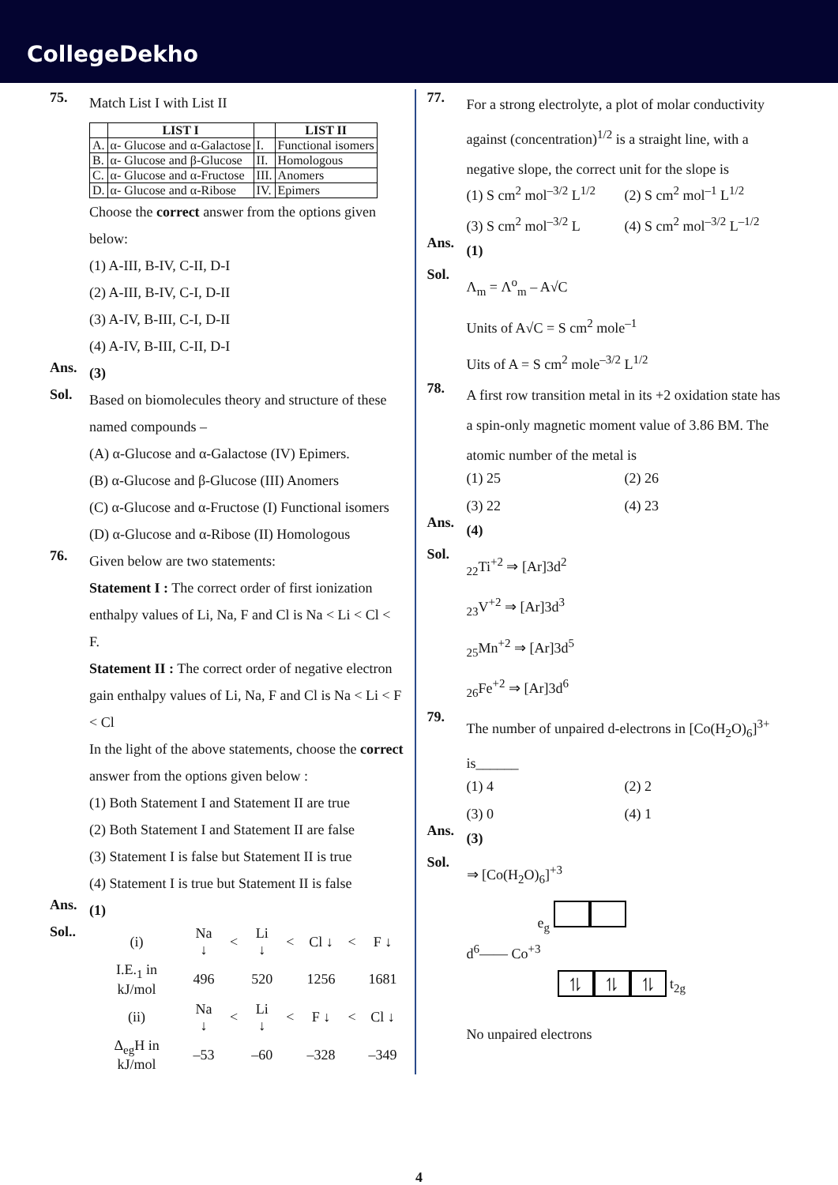CollegeDekho
75.
Match List I with List II
| | LIST I | | LIST II |
| --- | --- | --- | --- |
| A. | α- Glucose and α-Galactose | I. | Functional isomers |
| B. | α- Glucose and β-Glucose | II. | Homologous |
| C. | α- Glucose and α-Fructose | III. | Anomers |
| D. | α- Glucose and α-Ribose | IV. | Epimers |
Choose the correct answer from the options given below:
(1) A-III, B-IV, C-II, D-I
(2) A-III, B-IV, C-I, D-II
(3) A-IV, B-III, C-I, D-II
(4) A-IV, B-III, C-II, D-I
Ans.
(3)
Sol.
Based on biomolecules theory and structure of these named compounds –
(A) α-Glucose and α-Galactose (IV) Epimers.
(B) α-Glucose and β-Glucose (III) Anomers
(C) α-Glucose and α-Fructose (I) Functional isomers
(D) α-Glucose and α-Ribose (II) Homologous
76.
Given below are two statements:
Statement I : The correct order of first ionization enthalpy values of Li, Na, F and Cl is Na < Li < Cl < F.
Statement II : The correct order of negative electron gain enthalpy values of Li, Na, F and Cl is Na < Li < F < Cl
In the light of the above statements, choose the correct answer from the options given below :
(1) Both Statement I and Statement II are true
(2) Both Statement I and Statement II are false
(3) Statement I is false but Statement II is true
(4) Statement I is true but Statement II is false
Ans.
(1)
Sol..
| (i) | Na ↓ | < | Li ↓ | < | Cl ↓ | < | F ↓ |
| I.E.<sub>1</sub> in kJ/mol | 496 | | 520 | | 1256 | | 1681 |
| (ii) | Na ↓ | < | Li ↓ | < | F ↓ | < | Cl ↓ |
| Δ<sub>eg</sub>H in kJ/mol | –53 | | –60 | | –328 | | –349 |
77.
For a strong electrolyte, a plot of molar conductivity against (concentration)<sup>1/2</sup> is a straight line, with a negative slope, the correct unit for the slope is
(1) S cm<sup>2</sup> mol<sup>–3/2</sup> L<sup>1/2</sup> (2) S cm<sup>2</sup> mol<sup>–1</sup> L<sup>1/2</sup>
(3) S cm<sup>2</sup> mol<sup>–3/2</sup> L (4) S cm<sup>2</sup> mol<sup>–3/2</sup> L<sup>–1/2</sup>
Ans.
(1)
Sol.
Λ<sub>m</sub> = Λ<sup>o</sup><sub>m</sub> – A√C
Units of A√C = S cm<sup>2</sup> mole<sup>–1</sup>
Uits of A = S cm<sup>2</sup> mole<sup>–3/2</sup> L<sup>1/2</sup>
78.
A first row transition metal in its +2 oxidation state has a spin-only magnetic moment value of 3.86 BM. The atomic number of the metal is
(1) 25 (2) 26
(3) 22 (4) 23
Ans.
(4)
Sol.
<sub>22</sub>Ti<sup>+2</sup> ⇒ [Ar]3d<sup>2</sup>
<sub>23</sub>V<sup>+2</sup> ⇒ [Ar]3d<sup>3</sup>
<sub>25</sub>Mn<sup>+2</sup> ⇒ [Ar]3d<sup>5</sup>
<sub>26</sub>Fe<sup>+2</sup> ⇒ [Ar]3d<sup>6</sup>
79.
The number of unpaired d-electrons in [Co(H<sub>2</sub>O)<sub>6</sub>]<sup>3+</sup> is______
(1) 4 (2) 2
(3) 0 (4) 1
Ans.
(3)
Sol.
⇒ [Co(H<sub>2</sub>O)<sub>6</sub>]<sup>+3</sup>
e<sub>g</sub>
d<sup>6</sup>—— Co<sup>+3</sup>
⥮ ⥮ ⥮ t<sub>2g</sub>
No unpaired electrons
4